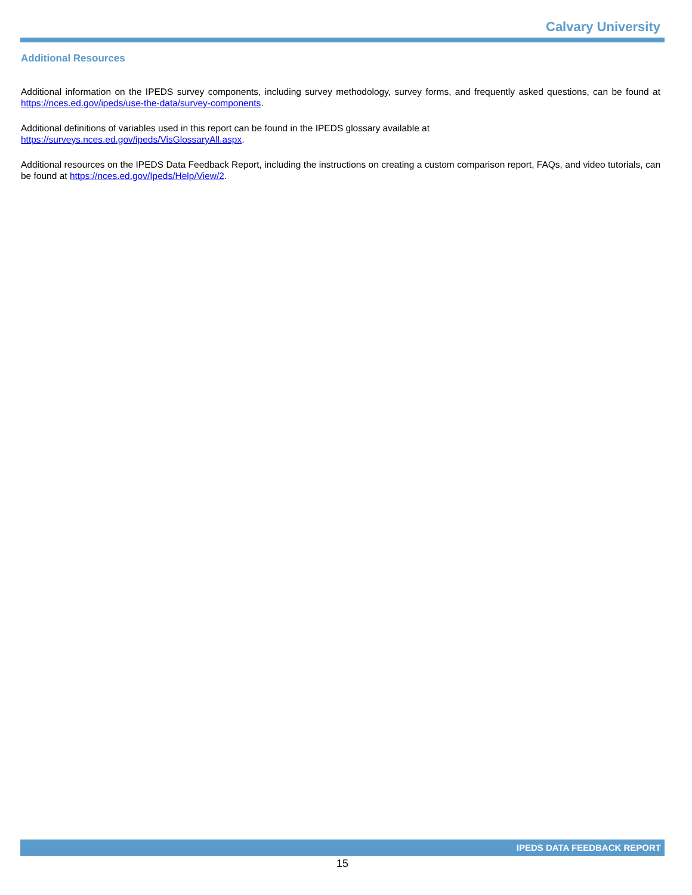Calvary University
Additional Resources
Additional information on the IPEDS survey components, including survey methodology, survey forms, and frequently asked questions, can be found at https://nces.ed.gov/ipeds/use-the-data/survey-components.
Additional definitions of variables used in this report can be found in the IPEDS glossary available at
https://surveys.nces.ed.gov/ipeds/VisGlossaryAll.aspx.
Additional resources on the IPEDS Data Feedback Report, including the instructions on creating a custom comparison report, FAQs, and video tutorials, can be found at https://nces.ed.gov/Ipeds/Help/View/2.
IPEDS DATA FEEDBACK REPORT
15